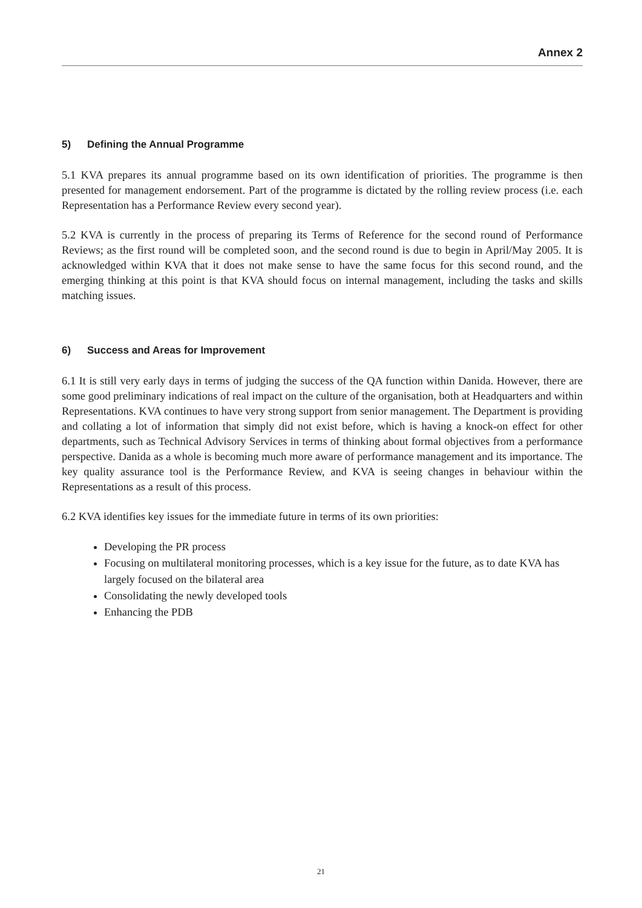Annex 2
5) Defining the Annual Programme
5.1 KVA prepares its annual programme based on its own identification of priorities. The programme is then presented for management endorsement. Part of the programme is dictated by the rolling review process (i.e. each Representation has a Performance Review every second year).
5.2 KVA is currently in the process of preparing its Terms of Reference for the second round of Performance Reviews; as the first round will be completed soon, and the second round is due to begin in April/May 2005. It is acknowledged within KVA that it does not make sense to have the same focus for this second round, and the emerging thinking at this point is that KVA should focus on internal management, including the tasks and skills matching issues.
6) Success and Areas for Improvement
6.1 It is still very early days in terms of judging the success of the QA function within Danida. However, there are some good preliminary indications of real impact on the culture of the organisation, both at Headquarters and within Representations. KVA continues to have very strong support from senior management. The Department is providing and collating a lot of information that simply did not exist before, which is having a knock-on effect for other departments, such as Technical Advisory Services in terms of thinking about formal objectives from a performance perspective. Danida as a whole is becoming much more aware of performance management and its importance. The key quality assurance tool is the Performance Review, and KVA is seeing changes in behaviour within the Representations as a result of this process.
6.2 KVA identifies key issues for the immediate future in terms of its own priorities:
Developing the PR process
Focusing on multilateral monitoring processes, which is a key issue for the future, as to date KVA has largely focused on the bilateral area
Consolidating the newly developed tools
Enhancing the PDB
21